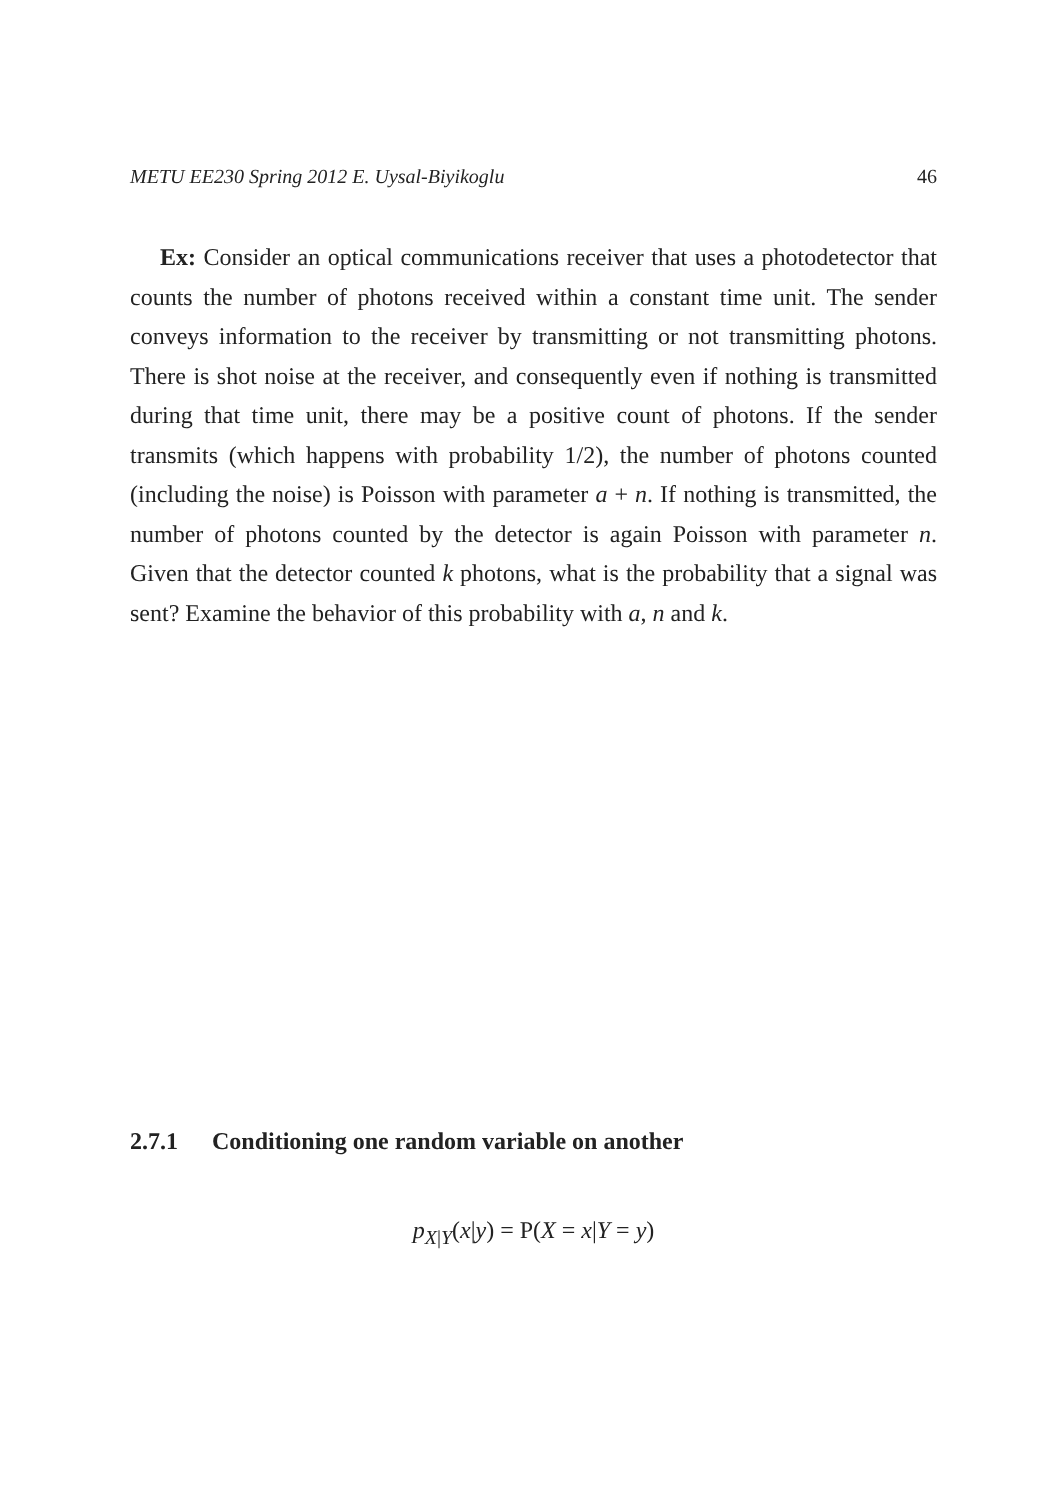METU EE230 Spring 2012 E. Uysal-Biyikoglu 46
Ex: Consider an optical communications receiver that uses a photodetector that counts the number of photons received within a constant time unit. The sender conveys information to the receiver by transmitting or not transmitting photons. There is shot noise at the receiver, and consequently even if nothing is transmitted during that time unit, there may be a positive count of photons. If the sender transmits (which happens with probability 1/2), the number of photons counted (including the noise) is Poisson with parameter a + n. If nothing is transmitted, the number of photons counted by the detector is again Poisson with parameter n. Given that the detector counted k photons, what is the probability that a signal was sent? Examine the behavior of this probability with a, n and k.
2.7.1 Conditioning one random variable on another
p<sub>X|Y</sub>(x|y) = P(X = x|Y = y)